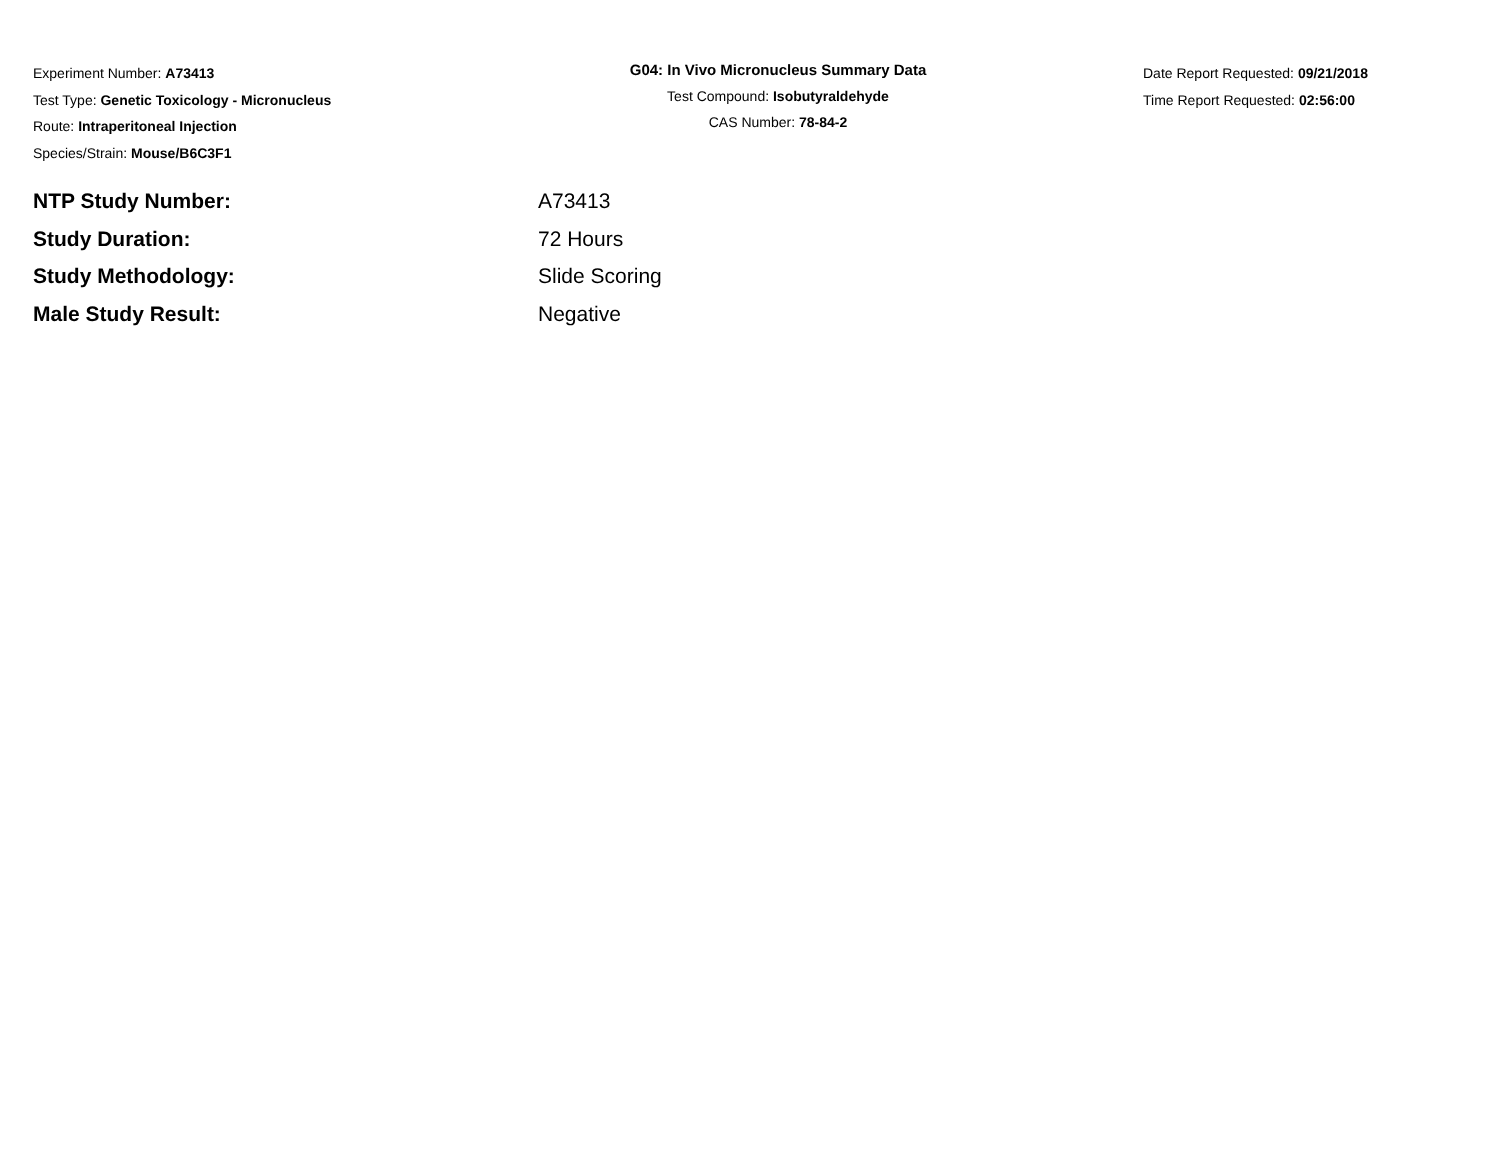Experiment Number: A73413
Test Type: Genetic Toxicology - Micronucleus
Route: Intraperitoneal Injection
Species/Strain: Mouse/B6C3F1
G04: In Vivo Micronucleus Summary Data
Test Compound: Isobutyraldehyde
CAS Number: 78-84-2
Date Report Requested: 09/21/2018
Time Report Requested: 02:56:00
NTP Study Number: A73413
Study Duration: 72 Hours
Study Methodology: Slide Scoring
Male Study Result: Negative